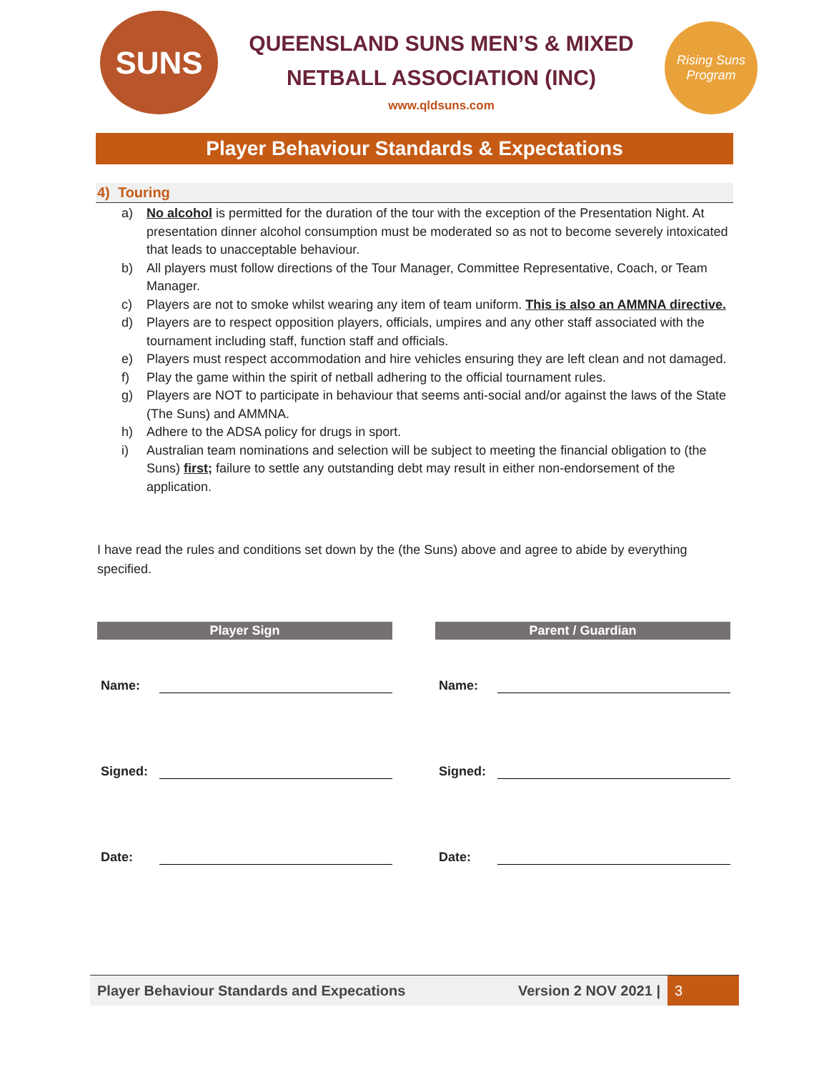SUNS
QUEENSLAND SUNS MEN’S & MIXED
NETBALL ASSOCIATION (INC)
www.qldsuns.com
Rising Suns Program
Player Behaviour Standards & Expectations
4) Touring
a) No alcohol is permitted for the duration of the tour with the exception of the Presentation Night. At presentation dinner alcohol consumption must be moderated so as not to become severely intoxicated that leads to unacceptable behaviour.
b) All players must follow directions of the Tour Manager, Committee Representative, Coach, or Team Manager.
c) Players are not to smoke whilst wearing any item of team uniform. This is also an AMMNA directive.
d) Players are to respect opposition players, officials, umpires and any other staff associated with the tournament including staff, function staff and officials.
e) Players must respect accommodation and hire vehicles ensuring they are left clean and not damaged.
f) Play the game within the spirit of netball adhering to the official tournament rules.
g) Players are NOT to participate in behaviour that seems anti-social and/or against the laws of the State (The Suns) and AMMNA.
h) Adhere to the ADSA policy for drugs in sport.
i) Australian team nominations and selection will be subject to meeting the financial obligation to (the Suns) first; failure to settle any outstanding debt may result in either non-endorsement of the application.
I have read the rules and conditions set down by the (the Suns) above and agree to abide by everything specified.
Player Sign
Name:
Signed:
Date:
Parent / Guardian
Name:
Signed:
Date:
Player Behaviour Standards and Expecations Version 2 NOV 2021 | 3